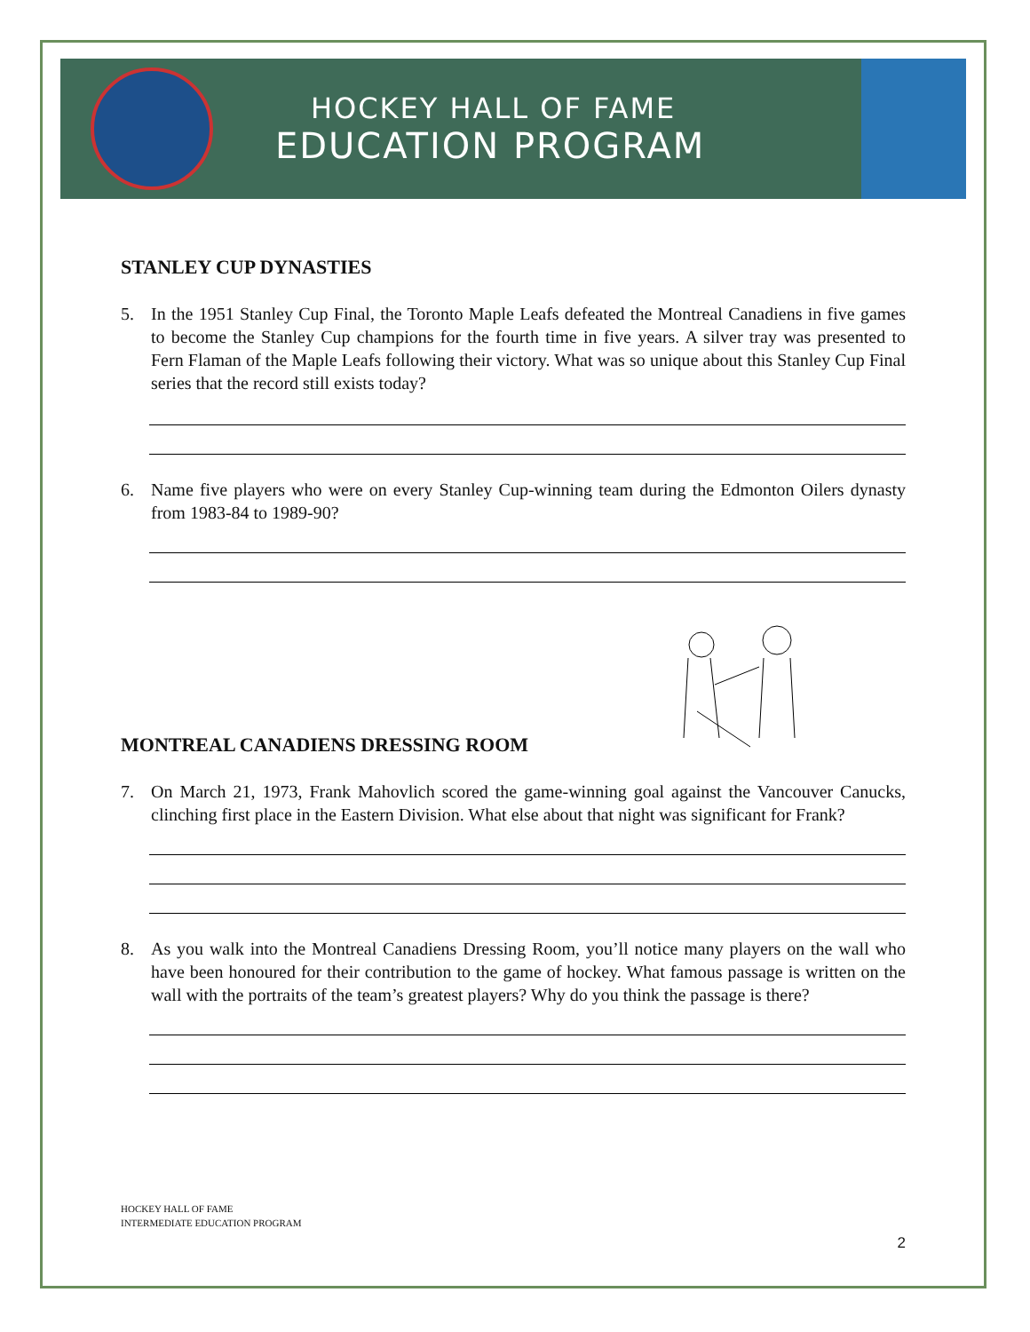HOCKEY HALL OF FAME
EDUCATION PROGRAM
STANLEY CUP DYNASTIES
5. In the 1951 Stanley Cup Final, the Toronto Maple Leafs defeated the Montreal Canadiens in five games to become the Stanley Cup champions for the fourth time in five years. A silver tray was presented to Fern Flaman of the Maple Leafs following their victory. What was so unique about this Stanley Cup Final series that the record still exists today?
6. Name five players who were on every Stanley Cup-winning team during the Edmonton Oilers dynasty from 1983-84 to 1989-90?
MONTREAL CANADIENS DRESSING ROOM
7. On March 21, 1973, Frank Mahovlich scored the game-winning goal against the Vancouver Canucks, clinching first place in the Eastern Division. What else about that night was significant for Frank?
8. As you walk into the Montreal Canadiens Dressing Room, you’ll notice many players on the wall who have been honoured for their contribution to the game of hockey. What famous passage is written on the wall with the portraits of the team’s greatest players? Why do you think the passage is there?
HOCKEY HALL OF FAME
INTERMEDIATE EDUCATION PROGRAM
2